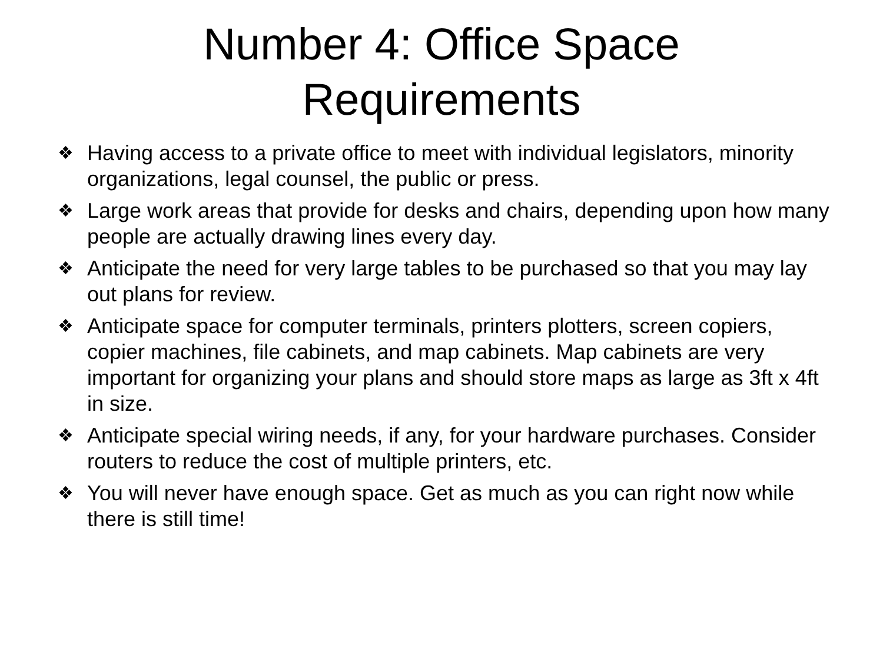Number 4: Office Space
Requirements
❖ Having access to a private office to meet with individual legislators, minority organizations, legal counsel, the public or press.
❖ Large work areas that provide for desks and chairs, depending upon how many people are actually drawing lines every day.
❖ Anticipate the need for very large tables to be purchased so that you may lay out plans for review.
❖ Anticipate space for computer terminals, printers plotters, screen copiers, copier machines, file cabinets, and map cabinets. Map cabinets are very important for organizing your plans and should store maps as large as 3ft x 4ft in size.
❖ Anticipate special wiring needs, if any, for your hardware purchases. Consider routers to reduce the cost of multiple printers, etc.
❖ You will never have enough space. Get as much as you can right now while there is still time!